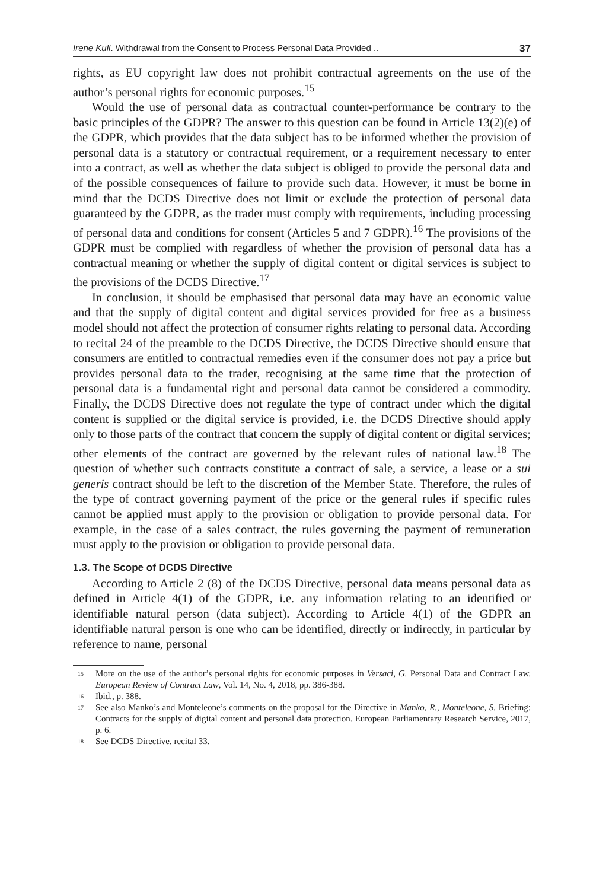Irene Kull. Withdrawal from the Consent to Process Personal Data Provided .. 37
rights, as EU copyright law does not prohibit contractual agreements on the use of the author’s personal rights for economic purposes.<sup>15</sup>
Would the use of personal data as contractual counter-performance be contrary to the basic principles of the GDPR? The answer to this question can be found in Article 13(2)(e) of the GDPR, which provides that the data subject has to be informed whether the provision of personal data is a statutory or contractual requirement, or a requirement necessary to enter into a contract, as well as whether the data subject is obliged to provide the personal data and of the possible consequences of failure to provide such data. However, it must be borne in mind that the DCDS Directive does not limit or exclude the protection of personal data guaranteed by the GDPR, as the trader must comply with requirements, including processing of personal data and conditions for consent (Articles 5 and 7 GDPR).<sup>16</sup> The provisions of the GDPR must be complied with regardless of whether the provision of personal data has a contractual meaning or whether the supply of digital content or digital services is subject to the provisions of the DCDS Directive.<sup>17</sup>
In conclusion, it should be emphasised that personal data may have an economic value and that the supply of digital content and digital services provided for free as a business model should not affect the protection of consumer rights relating to personal data. According to recital 24 of the preamble to the DCDS Directive, the DCDS Directive should ensure that consumers are entitled to contractual remedies even if the consumer does not pay a price but provides personal data to the trader, recognising at the same time that the protection of personal data is a fundamental right and personal data cannot be considered a commodity. Finally, the DCDS Directive does not regulate the type of contract under which the digital content is supplied or the digital service is provided, i.e. the DCDS Directive should apply only to those parts of the contract that concern the supply of digital content or digital services; other elements of the contract are governed by the relevant rules of national law.<sup>18</sup> The question of whether such contracts constitute a contract of sale, a service, a lease or a sui generis contract should be left to the discretion of the Member State. Therefore, the rules of the type of contract governing payment of the price or the general rules if specific rules cannot be applied must apply to the provision or obligation to provide personal data. For example, in the case of a sales contract, the rules governing the payment of remuneration must apply to the provision or obligation to provide personal data.
1.3. The Scope of DCDS Directive
According to Article 2 (8) of the DCDS Directive, personal data means personal data as defined in Article 4(1) of the GDPR, i.e. any information relating to an identified or identifiable natural person (data subject). According to Article 4(1) of the GDPR an identifiable natural person is one who can be identified, directly or indirectly, in particular by reference to name, personal
<sup>15</sup> More on the use of the author’s personal rights for economic purposes in Versaci, G. Personal Data and Contract Law. European Review of Contract Law, Vol. 14, No. 4, 2018, pp. 386‑388.
<sup>16</sup> Ibid., p. 388.
<sup>17</sup> See also Manko’s and Monteleone’s comments on the proposal for the Directive in Manko, R., Monteleone, S. Briefing: Contracts for the supply of digital content and personal data protection. European Parliamentary Research Service, 2017, p. 6.
<sup>18</sup> See DCDS Directive, recital 33.